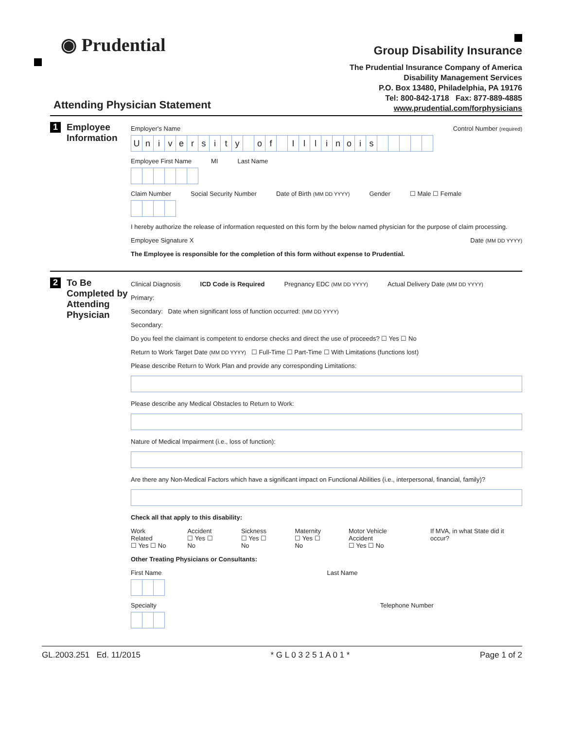◉ Prudential
Group Disability Insurance
The Prudential Insurance Company of America
Disability Management Services
P.O. Box 13480, Philadelphia, PA 19176
Tel: 800-842-1718 Fax: 877-889-4885
www.prudential.com/forphysicians
Attending Physician Statement
1
Employee Information
Employer's Name Control Number (required)
University of Illinois
Employee First Name MI Last Name
Claim Number Social Security Number Date of Birth (MM DD YYYY) Gender ☐ Male ☐ Female
I hereby authorize the release of information requested on this form by the below named physician for the purpose of claim processing.
Employee Signature X Date (MM DD YYYY)
The Employee is responsible for the completion of this form without expense to Prudential.
2
To Be Completed by Attending Physician
Clinical Diagnosis ICD Code is Required Pregnancy EDC (MM DD YYYY) Actual Delivery Date (MM DD YYYY)
Primary:
Secondary: Date when significant loss of function occurred: (MM DD YYYY)
Secondary:
Do you feel the claimant is competent to endorse checks and direct the use of proceeds? ☐ Yes ☐ No
Return to Work Target Date (MM DD YYYY) ☐ Full-Time ☐ Part-Time ☐ With Limitations (functions lost)
Please describe Return to Work Plan and provide any corresponding Limitations:
Please describe any Medical Obstacles to Return to Work:
Nature of Medical Impairment (i.e., loss of function):
Are there any Non-Medical Factors which have a significant impact on Functional Abilities (i.e., interpersonal, financial, family)?
Check all that apply to this disability:
Work Related
☐ Yes ☐ No Accident
☐ Yes ☐ No Sickness
☐ Yes ☐ No Maternity
☐ Yes ☐ No Motor Vehicle Accident
☐ Yes ☐ No If MVA, in what State did it occur?
Other Treating Physicians or Consultants:
First Name Last Name
Specialty Telephone Number
GL.2003.251 Ed. 11/2015 * G L 0 3 2 5 1 A 0 1 * Page 1 of 2